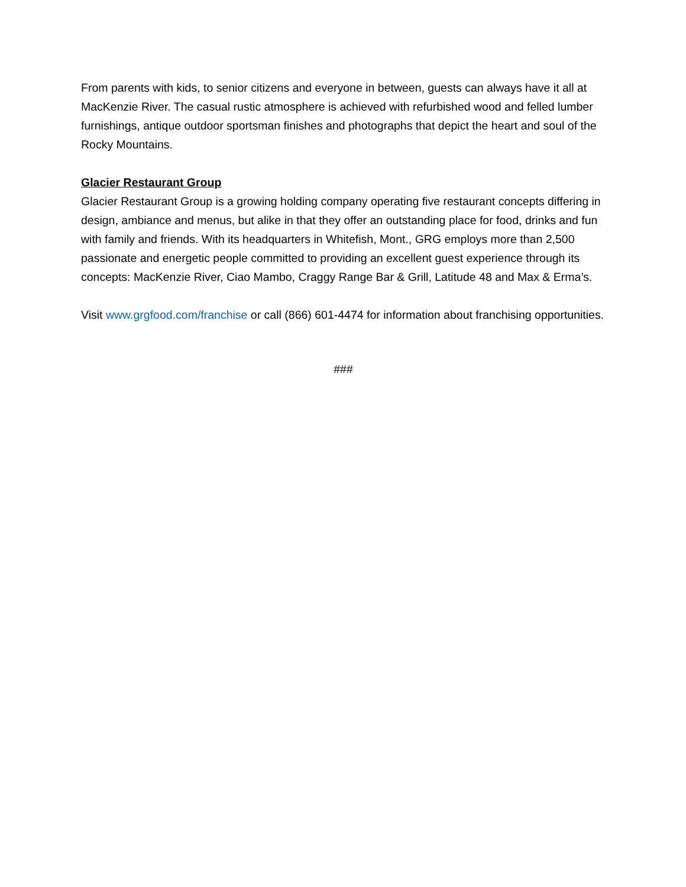From parents with kids, to senior citizens and everyone in between, guests can always have it all at MacKenzie River. The casual rustic atmosphere is achieved with refurbished wood and felled lumber furnishings, antique outdoor sportsman finishes and photographs that depict the heart and soul of the Rocky Mountains.
Glacier Restaurant Group
Glacier Restaurant Group is a growing holding company operating five restaurant concepts differing in design, ambiance and menus, but alike in that they offer an outstanding place for food, drinks and fun with family and friends. With its headquarters in Whitefish, Mont., GRG employs more than 2,500 passionate and energetic people committed to providing an excellent guest experience through its concepts: MacKenzie River, Ciao Mambo, Craggy Range Bar & Grill, Latitude 48 and Max & Erma’s.
Visit www.grgfood.com/franchise or call (866) 601-4474 for information about franchising opportunities.
###